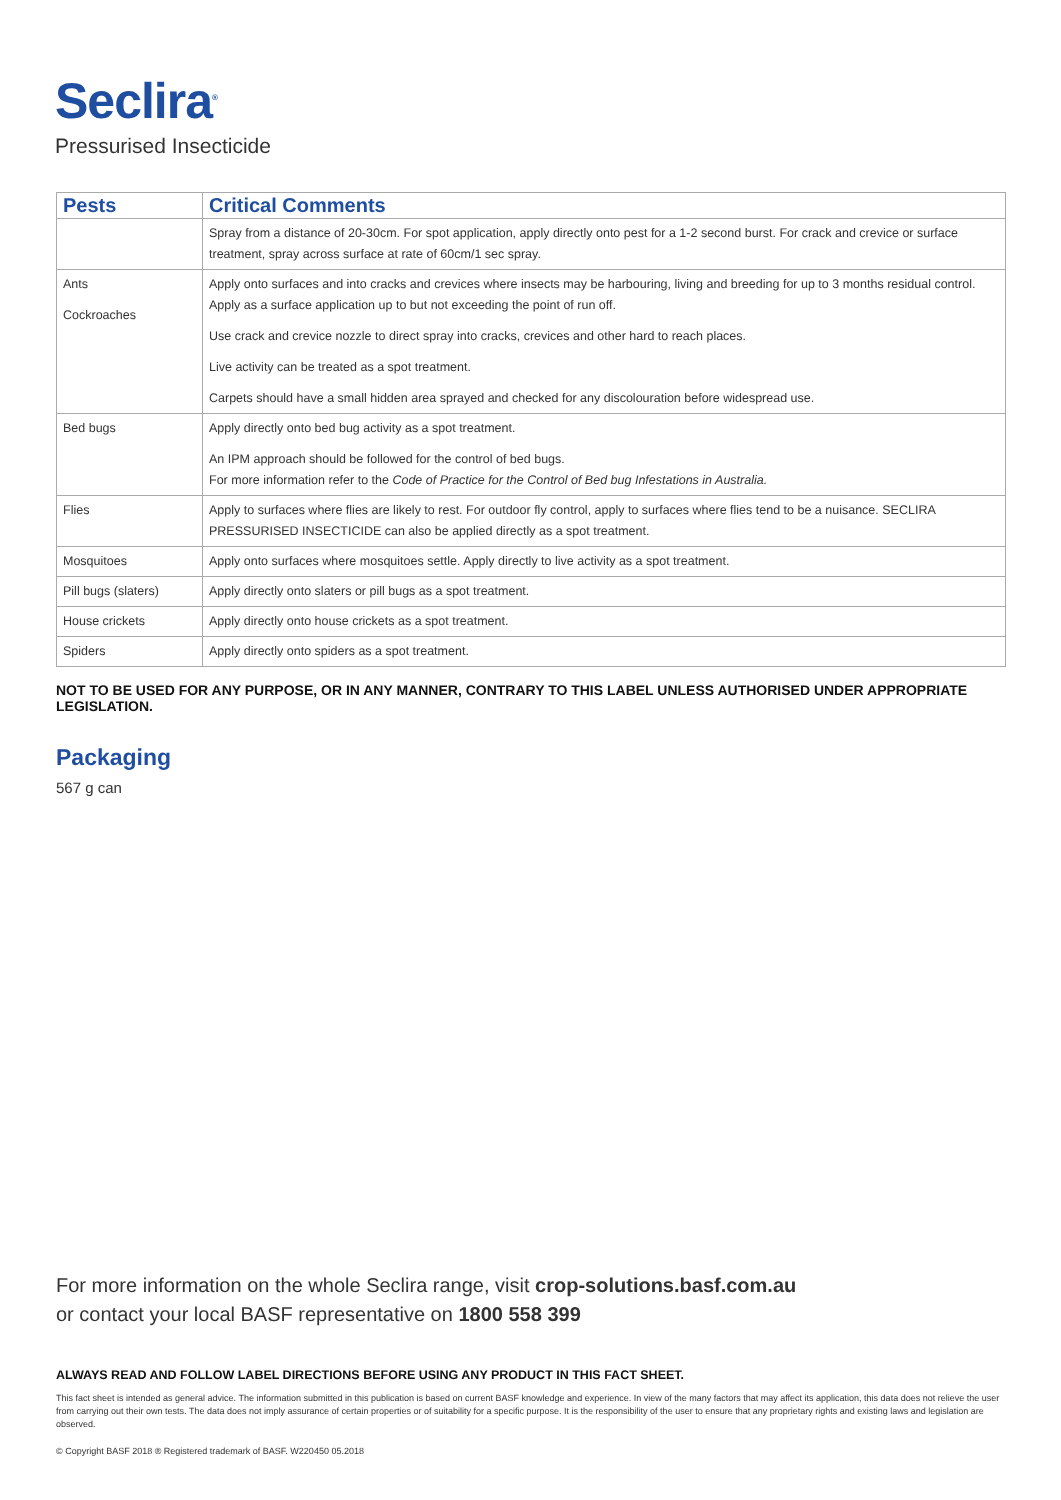Seclira<sup>®</sup>
Pressurised Insecticide
| Pests | Critical Comments |
| --- | --- |
| | Spray from a distance of 20-30cm. For spot application, apply directly onto pest for a 1-2 second burst. For crack and crevice or surface treatment, spray across surface at rate of 60cm/1 sec spray. |
| Ants Cockroaches | Apply onto surfaces and into cracks and crevices where insects may be harbouring, living and breeding for up to 3 months residual control. Apply as a surface application up to but not exceeding the point of run off. Use crack and crevice nozzle to direct spray into cracks, crevices and other hard to reach places. Live activity can be treated as a spot treatment. Carpets should have a small hidden area sprayed and checked for any discolouration before widespread use. |
| Bed bugs | Apply directly onto bed bug activity as a spot treatment. An IPM approach should be followed for the control of bed bugs. For more information refer to the Code of Practice for the Control of Bed bug Infestations in Australia. |
| Flies | Apply to surfaces where flies are likely to rest. For outdoor fly control, apply to surfaces where flies tend to be a nuisance. SECLIRA PRESSURISED INSECTICIDE can also be applied directly as a spot treatment. |
| Mosquitoes | Apply onto surfaces where mosquitoes settle. Apply directly to live activity as a spot treatment. |
| Pill bugs (slaters) | Apply directly onto slaters or pill bugs as a spot treatment. |
| House crickets | Apply directly onto house crickets as a spot treatment. |
| Spiders | Apply directly onto spiders as a spot treatment. |
NOT TO BE USED FOR ANY PURPOSE, OR IN ANY MANNER, CONTRARY TO THIS LABEL UNLESS AUTHORISED UNDER APPROPRIATE LEGISLATION.
Packaging
567 g can
For more information on the whole Seclira range, visit crop-solutions.basf.com.au
or contact your local BASF representative on 1800 558 399
ALWAYS READ AND FOLLOW LABEL DIRECTIONS BEFORE USING ANY PRODUCT IN THIS FACT SHEET.
This fact sheet is intended as general advice. The information submitted in this publication is based on current BASF knowledge and experience. In view of the many factors that may affect its application, this data does not relieve the user from carrying out their own tests. The data does not imply assurance of certain properties or of suitability for a specific purpose. It is the responsibility of the user to ensure that any proprietary rights and existing laws and legislation are observed.
© Copyright BASF 2018 ® Registered trademark of BASF. W220450 05.2018